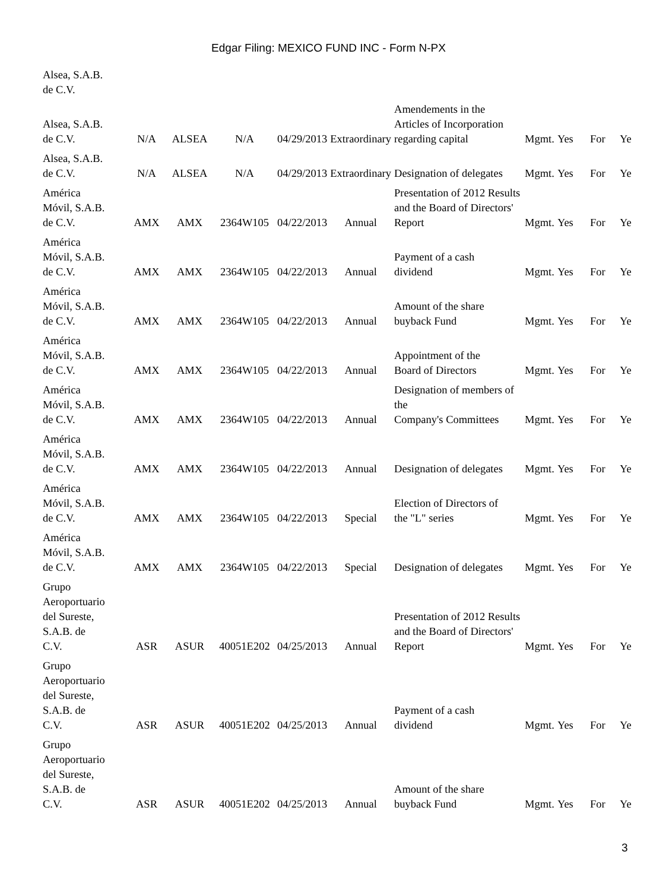Edgar Filing: MEXICO FUND INC - Form N-PX
| Alsea, S.A.B. de C.V. | | | | | | | | | | |
| Alsea, S.A.B. de C.V. | N/A | ALSEA | N/A | 04/29/2013 | Extraordinary | Amendements in the Articles of Incorporation regarding capital | Mgmt. | Yes | For | Ye |
| Alsea, S.A.B. de C.V. | N/A | ALSEA | N/A | 04/29/2013 | Extraordinary | Designation of delegates | Mgmt. | Yes | For | Ye |
| América Móvil, S.A.B. de C.V. | AMX | AMX | 2364W105 | 04/22/2013 | Annual | Presentation of 2012 Results and the Board of Directors' Report | Mgmt. | Yes | For | Ye |
| América Móvil, S.A.B. de C.V. | AMX | AMX | 2364W105 | 04/22/2013 | Annual | Payment of a cash dividend | Mgmt. | Yes | For | Ye |
| América Móvil, S.A.B. de C.V. | AMX | AMX | 2364W105 | 04/22/2013 | Annual | Amount of the share buyback Fund | Mgmt. | Yes | For | Ye |
| América Móvil, S.A.B. de C.V. | AMX | AMX | 2364W105 | 04/22/2013 | Annual | Appointment of the Board of Directors | Mgmt. | Yes | For | Ye |
| América Móvil, S.A.B. de C.V. | AMX | AMX | 2364W105 | 04/22/2013 | Annual | Designation of members of the Company's Committees | Mgmt. | Yes | For | Ye |
| América Móvil, S.A.B. de C.V. | AMX | AMX | 2364W105 | 04/22/2013 | Annual | Designation of delegates | Mgmt. | Yes | For | Ye |
| América Móvil, S.A.B. de C.V. | AMX | AMX | 2364W105 | 04/22/2013 | Special | Election of Directors of the "L" series | Mgmt. | Yes | For | Ye |
| América Móvil, S.A.B. de C.V. | AMX | AMX | 2364W105 | 04/22/2013 | Special | Designation of delegates | Mgmt. | Yes | For | Ye |
| Grupo Aeroportuario del Sureste, S.A.B. de C.V. | ASR | ASUR | 40051E202 | 04/25/2013 | Annual | Presentation of 2012 Results and the Board of Directors' Report | Mgmt. | Yes | For | Ye |
| Grupo Aeroportuario del Sureste, S.A.B. de C.V. | ASR | ASUR | 40051E202 | 04/25/2013 | Annual | Payment of a cash dividend | Mgmt. | Yes | For | Ye |
| Grupo Aeroportuario del Sureste, S.A.B. de C.V. | ASR | ASUR | 40051E202 | 04/25/2013 | Annual | Amount of the share buyback Fund | Mgmt. | Yes | For | Ye |
3